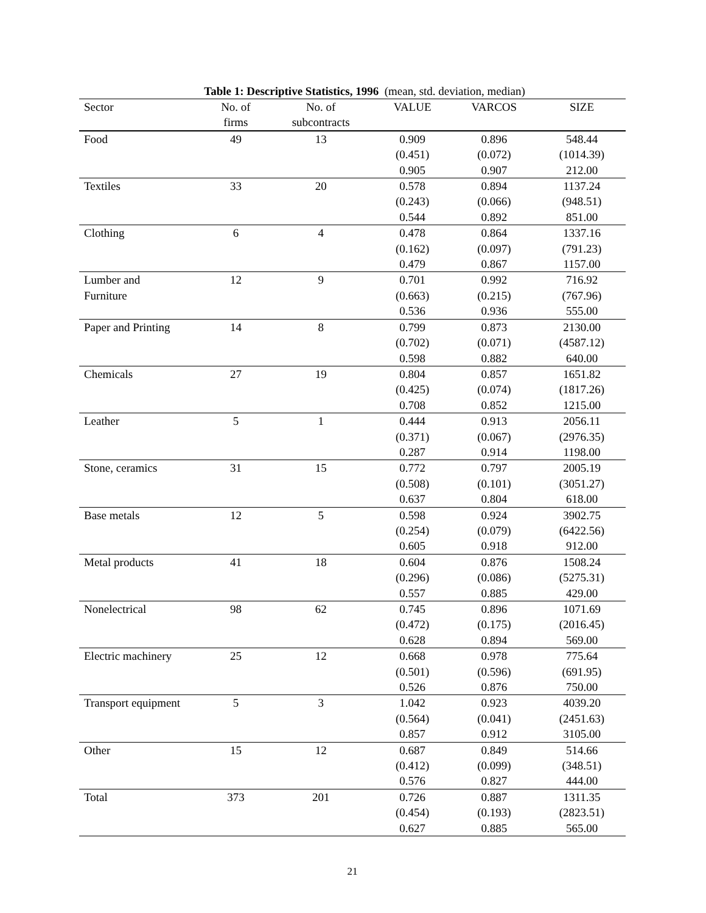Table 1: Descriptive Statistics, 1996 (mean, std. deviation, median)
| Sector | No. of firms | No. of subcontracts | VALUE | VARCOS | SIZE |
| --- | --- | --- | --- | --- | --- |
| Food | 49 | 13 | 0.909 (0.451) 0.905 | 0.896 (0.072) 0.907 | 548.44 (1014.39) 212.00 |
| Textiles | 33 | 20 | 0.578 (0.243) 0.544 | 0.894 (0.066) 0.892 | 1137.24 (948.51) 851.00 |
| Clothing | 6 | 4 | 0.478 (0.162) 0.479 | 0.864 (0.097) 0.867 | 1337.16 (791.23) 1157.00 |
| Lumber and Furniture | 12 | 9 | 0.701 (0.663) 0.536 | 0.992 (0.215) 0.936 | 716.92 (767.96) 555.00 |
| Paper and Printing | 14 | 8 | 0.799 (0.702) 0.598 | 0.873 (0.071) 0.882 | 2130.00 (4587.12) 640.00 |
| Chemicals | 27 | 19 | 0.804 (0.425) 0.708 | 0.857 (0.074) 0.852 | 1651.82 (1817.26) 1215.00 |
| Leather | 5 | 1 | 0.444 (0.371) 0.287 | 0.913 (0.067) 0.914 | 2056.11 (2976.35) 1198.00 |
| Stone, ceramics | 31 | 15 | 0.772 (0.508) 0.637 | 0.797 (0.101) 0.804 | 2005.19 (3051.27) 618.00 |
| Base metals | 12 | 5 | 0.598 (0.254) 0.605 | 0.924 (0.079) 0.918 | 3902.75 (6422.56) 912.00 |
| Metal products | 41 | 18 | 0.604 (0.296) 0.557 | 0.876 (0.086) 0.885 | 1508.24 (5275.31) 429.00 |
| Nonelectrical | 98 | 62 | 0.745 (0.472) 0.628 | 0.896 (0.175) 0.894 | 1071.69 (2016.45) 569.00 |
| Electric machinery | 25 | 12 | 0.668 (0.501) 0.526 | 0.978 (0.596) 0.876 | 775.64 (691.95) 750.00 |
| Transport equipment | 5 | 3 | 1.042 (0.564) 0.857 | 0.923 (0.041) 0.912 | 4039.20 (2451.63) 3105.00 |
| Other | 15 | 12 | 0.687 (0.412) 0.576 | 0.849 (0.099) 0.827 | 514.66 (348.51) 444.00 |
| Total | 373 | 201 | 0.726 (0.454) 0.627 | 0.887 (0.193) 0.885 | 1311.35 (2823.51) 565.00 |
21